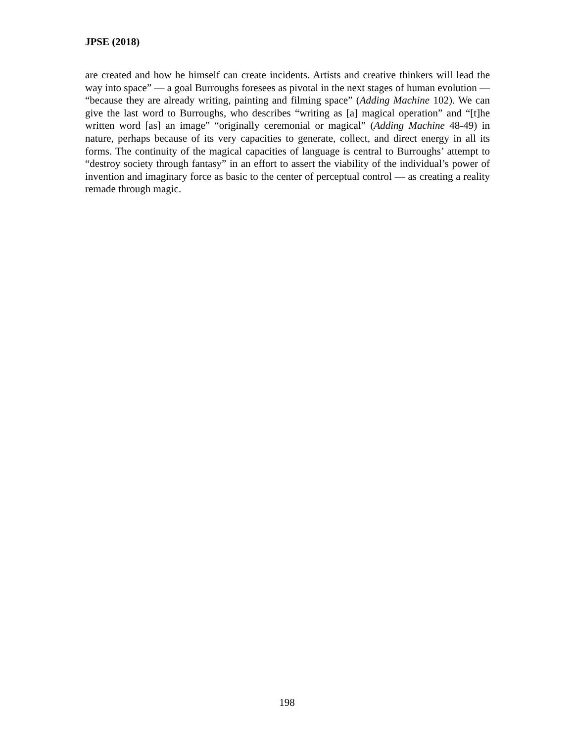JPSE (2018)
are created and how he himself can create incidents. Artists and creative thinkers will lead the way into space” — a goal Burroughs foresees as pivotal in the next stages of human evolution — “because they are already writing, painting and filming space” (Adding Machine 102). We can give the last word to Burroughs, who describes “writing as [a] magical operation” and “[t]he written word [as] an image” “originally ceremonial or magical” (Adding Machine 48-49) in nature, perhaps because of its very capacities to generate, collect, and direct energy in all its forms. The continuity of the magical capacities of language is central to Burroughs’ attempt to “destroy society through fantasy” in an effort to assert the viability of the individual’s power of invention and imaginary force as basic to the center of perceptual control — as creating a reality remade through magic.
198